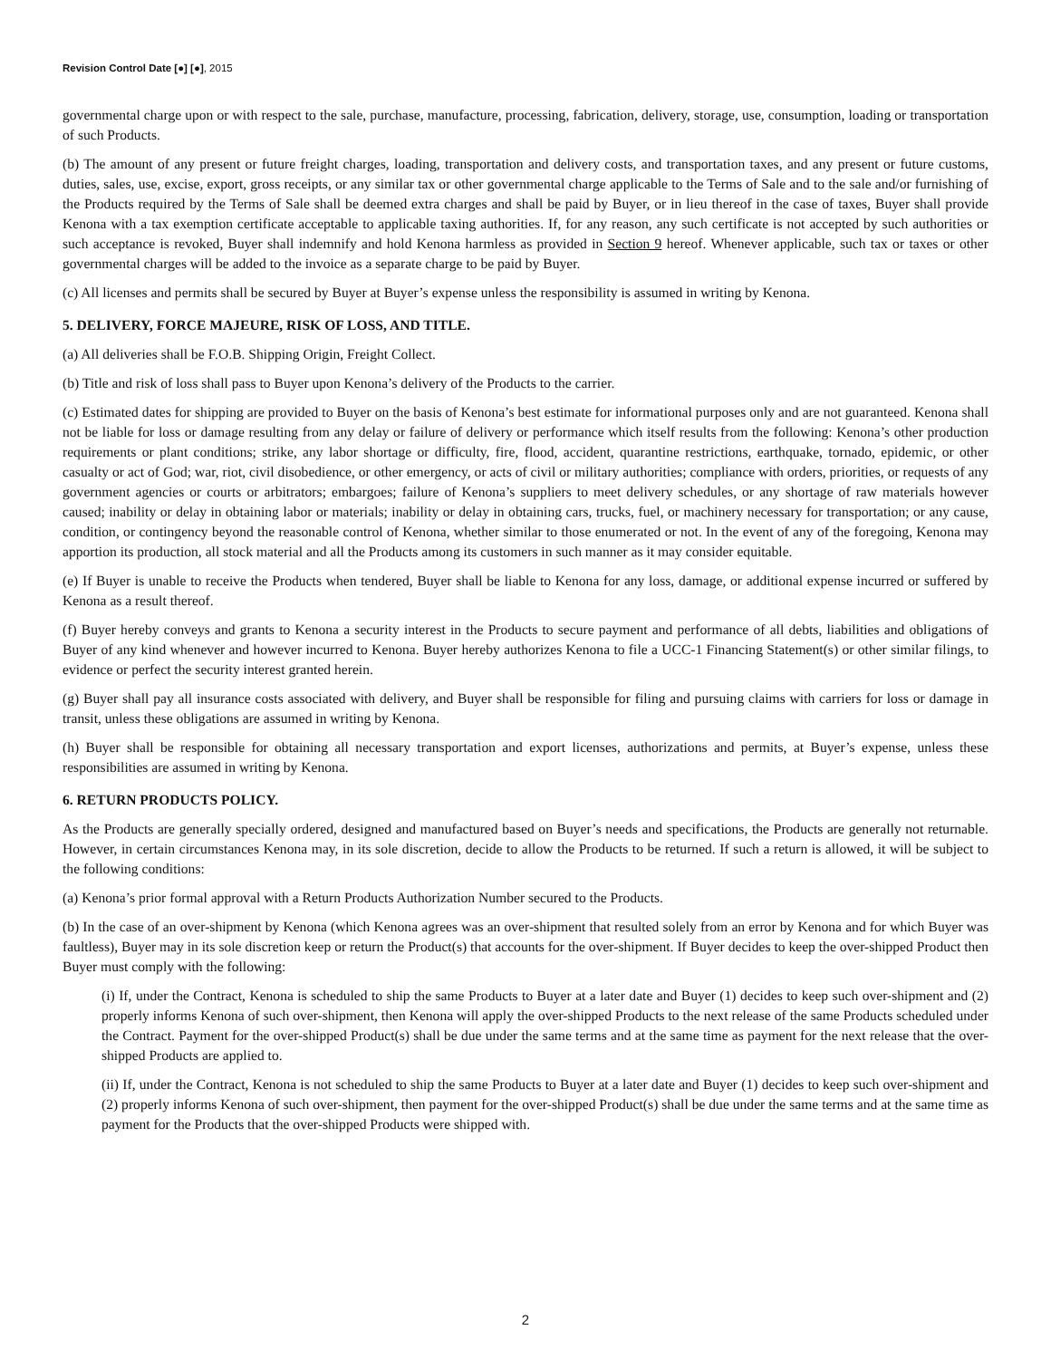Revision Control Date [●] [●], 2015
governmental charge upon or with respect to the sale, purchase, manufacture, processing, fabrication, delivery, storage, use, consumption, loading or transportation of such Products.
(b) The amount of any present or future freight charges, loading, transportation and delivery costs, and transportation taxes, and any present or future customs, duties, sales, use, excise, export, gross receipts, or any similar tax or other governmental charge applicable to the Terms of Sale and to the sale and/or furnishing of the Products required by the Terms of Sale shall be deemed extra charges and shall be paid by Buyer, or in lieu thereof in the case of taxes, Buyer shall provide Kenona with a tax exemption certificate acceptable to applicable taxing authorities. If, for any reason, any such certificate is not accepted by such authorities or such acceptance is revoked, Buyer shall indemnify and hold Kenona harmless as provided in Section 9 hereof. Whenever applicable, such tax or taxes or other governmental charges will be added to the invoice as a separate charge to be paid by Buyer.
(c) All licenses and permits shall be secured by Buyer at Buyer’s expense unless the responsibility is assumed in writing by Kenona.
5. DELIVERY, FORCE MAJEURE, RISK OF LOSS, AND TITLE.
(a) All deliveries shall be F.O.B. Shipping Origin, Freight Collect.
(b) Title and risk of loss shall pass to Buyer upon Kenona’s delivery of the Products to the carrier.
(c) Estimated dates for shipping are provided to Buyer on the basis of Kenona’s best estimate for informational purposes only and are not guaranteed. Kenona shall not be liable for loss or damage resulting from any delay or failure of delivery or performance which itself results from the following: Kenona’s other production requirements or plant conditions; strike, any labor shortage or difficulty, fire, flood, accident, quarantine restrictions, earthquake, tornado, epidemic, or other casualty or act of God; war, riot, civil disobedience, or other emergency, or acts of civil or military authorities; compliance with orders, priorities, or requests of any government agencies or courts or arbitrators; embargoes; failure of Kenona’s suppliers to meet delivery schedules, or any shortage of raw materials however caused; inability or delay in obtaining labor or materials; inability or delay in obtaining cars, trucks, fuel, or machinery necessary for transportation; or any cause, condition, or contingency beyond the reasonable control of Kenona, whether similar to those enumerated or not. In the event of any of the foregoing, Kenona may apportion its production, all stock material and all the Products among its customers in such manner as it may consider equitable.
(e) If Buyer is unable to receive the Products when tendered, Buyer shall be liable to Kenona for any loss, damage, or additional expense incurred or suffered by Kenona as a result thereof.
(f) Buyer hereby conveys and grants to Kenona a security interest in the Products to secure payment and performance of all debts, liabilities and obligations of Buyer of any kind whenever and however incurred to Kenona. Buyer hereby authorizes Kenona to file a UCC-1 Financing Statement(s) or other similar filings, to evidence or perfect the security interest granted herein.
(g) Buyer shall pay all insurance costs associated with delivery, and Buyer shall be responsible for filing and pursuing claims with carriers for loss or damage in transit, unless these obligations are assumed in writing by Kenona.
(h) Buyer shall be responsible for obtaining all necessary transportation and export licenses, authorizations and permits, at Buyer’s expense, unless these responsibilities are assumed in writing by Kenona.
6. RETURN PRODUCTS POLICY.
As the Products are generally specially ordered, designed and manufactured based on Buyer’s needs and specifications, the Products are generally not returnable. However, in certain circumstances Kenona may, in its sole discretion, decide to allow the Products to be returned. If such a return is allowed, it will be subject to the following conditions:
(a) Kenona’s prior formal approval with a Return Products Authorization Number secured to the Products.
(b) In the case of an over-shipment by Kenona (which Kenona agrees was an over-shipment that resulted solely from an error by Kenona and for which Buyer was faultless), Buyer may in its sole discretion keep or return the Product(s) that accounts for the over-shipment. If Buyer decides to keep the over-shipped Product then Buyer must comply with the following:
(i) If, under the Contract, Kenona is scheduled to ship the same Products to Buyer at a later date and Buyer (1) decides to keep such over-shipment and (2) properly informs Kenona of such over-shipment, then Kenona will apply the over-shipped Products to the next release of the same Products scheduled under the Contract. Payment for the over-shipped Product(s) shall be due under the same terms and at the same time as payment for the next release that the over-shipped Products are applied to.
(ii) If, under the Contract, Kenona is not scheduled to ship the same Products to Buyer at a later date and Buyer (1) decides to keep such over-shipment and (2) properly informs Kenona of such over-shipment, then payment for the over-shipped Product(s) shall be due under the same terms and at the same time as payment for the Products that the over-shipped Products were shipped with.
2